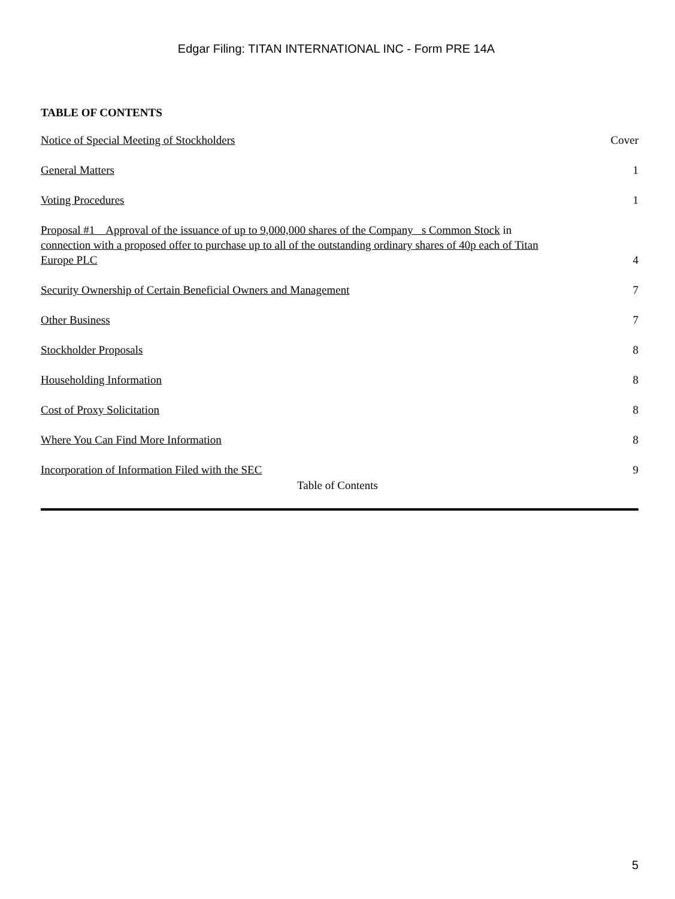Edgar Filing: TITAN INTERNATIONAL INC - Form PRE 14A
TABLE OF CONTENTS
| Notice of Special Meeting of Stockholders | Cover |
| General Matters | 1 |
| Voting Procedures | 1 |
| Proposal #1 Approval of the issuance of up to 9,000,000 shares of the Company s Common Stock in connection with a proposed offer to purchase up to all of the outstanding ordinary shares of 40p each of Titan Europe PLC | 4 |
| Security Ownership of Certain Beneficial Owners and Management | 7 |
| Other Business | 7 |
| Stockholder Proposals | 8 |
| Householding Information | 8 |
| Cost of Proxy Solicitation | 8 |
| Where You Can Find More Information | 8 |
| Incorporation of Information Filed with the SEC | 9 |
Table of Contents
5